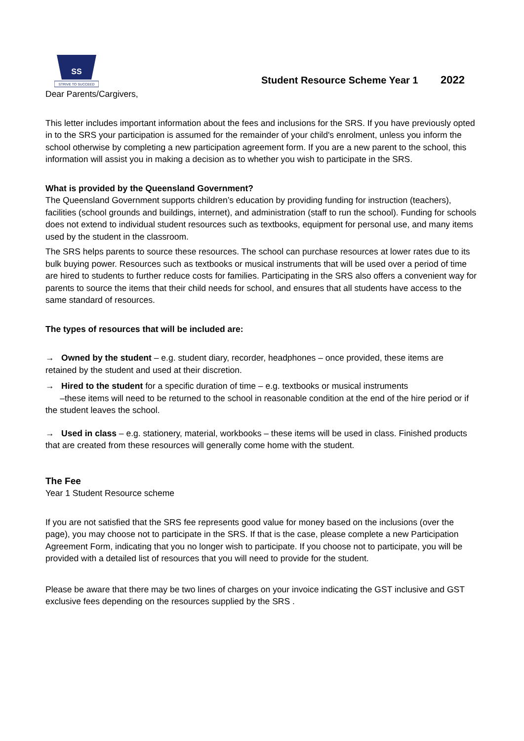SS
STRIVE TO SUCCEED
Student Resource Scheme Year 1 2022
Dear Parents/Cargivers,
This letter includes important information about the fees and inclusions for the SRS. If you have previously opted in to the SRS your participation is assumed for the remainder of your child's enrolment, unless you inform the school otherwise by completing a new participation agreement form. If you are a new parent to the school, this information will assist you in making a decision as to whether you wish to participate in the SRS.
What is provided by the Queensland Government?
The Queensland Government supports children’s education by providing funding for instruction (teachers), facilities (school grounds and buildings, internet), and administration (staff to run the school). Funding for schools does not extend to individual student resources such as textbooks, equipment for personal use, and many items used by the student in the classroom.
The SRS helps parents to source these resources. The school can purchase resources at lower rates due to its bulk buying power. Resources such as textbooks or musical instruments that will be used over a period of time are hired to students to further reduce costs for families. Participating in the SRS also offers a convenient way for parents to source the items that their child needs for school, and ensures that all students have access to the same standard of resources.
The types of resources that will be included are:
→ Owned by the student – e.g. student diary, recorder, headphones – once provided, these items are retained by the student and used at their discretion.
→ Hired to the student for a specific duration of time – e.g. textbooks or musical instruments
–these items will need to be returned to the school in reasonable condition at the end of the hire period or if the student leaves the school.
→ Used in class – e.g. stationery, material, workbooks – these items will be used in class. Finished products that are created from these resources will generally come home with the student.
The Fee
Year 1 Student Resource scheme
If you are not satisfied that the SRS fee represents good value for money based on the inclusions (over the page), you may choose not to participate in the SRS. If that is the case, please complete a new Participation Agreement Form, indicating that you no longer wish to participate. If you choose not to participate, you will be provided with a detailed list of resources that you will need to provide for the student.
Please be aware that there may be two lines of charges on your invoice indicating the GST inclusive and GST exclusive fees depending on the resources supplied by the SRS .